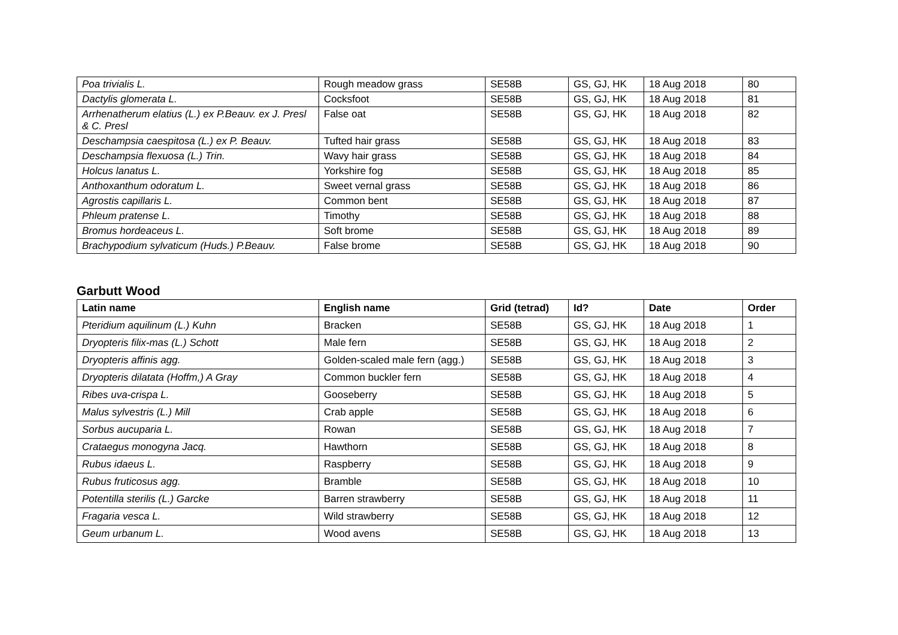| Poa trivialis L. | Rough meadow grass | SE58B | GS, GJ, HK | 18 Aug 2018 | 80 |
| Dactylis glomerata L. | Cocksfoot | SE58B | GS, GJ, HK | 18 Aug 2018 | 81 |
| Arrhenatherum elatius (L.) ex P.Beauv. ex J. Presl & C. Presl | False oat | SE58B | GS, GJ, HK | 18 Aug 2018 | 82 |
| Deschampsia caespitosa (L.) ex P. Beauv. | Tufted hair grass | SE58B | GS, GJ, HK | 18 Aug 2018 | 83 |
| Deschampsia flexuosa (L.) Trin. | Wavy hair grass | SE58B | GS, GJ, HK | 18 Aug 2018 | 84 |
| Holcus lanatus L. | Yorkshire fog | SE58B | GS, GJ, HK | 18 Aug 2018 | 85 |
| Anthoxanthum odoratum L. | Sweet vernal grass | SE58B | GS, GJ, HK | 18 Aug 2018 | 86 |
| Agrostis capillaris L. | Common bent | SE58B | GS, GJ, HK | 18 Aug 2018 | 87 |
| Phleum pratense L. | Timothy | SE58B | GS, GJ, HK | 18 Aug 2018 | 88 |
| Bromus hordeaceus L. | Soft brome | SE58B | GS, GJ, HK | 18 Aug 2018 | 89 |
| Brachypodium sylvaticum (Huds.) P.Beauv. | False brome | SE58B | GS, GJ, HK | 18 Aug 2018 | 90 |
Garbutt Wood
| Latin name | English name | Grid (tetrad) | Id? | Date | Order |
| --- | --- | --- | --- | --- | --- |
| Pteridium aquilinum (L.) Kuhn | Bracken | SE58B | GS, GJ, HK | 18 Aug 2018 | 1 |
| Dryopteris filix-mas (L.) Schott | Male fern | SE58B | GS, GJ, HK | 18 Aug 2018 | 2 |
| Dryopteris affinis agg. | Golden-scaled male fern (agg.) | SE58B | GS, GJ, HK | 18 Aug 2018 | 3 |
| Dryopteris dilatata (Hoffm,) A Gray | Common buckler fern | SE58B | GS, GJ, HK | 18 Aug 2018 | 4 |
| Ribes uva-crispa L. | Gooseberry | SE58B | GS, GJ, HK | 18 Aug 2018 | 5 |
| Malus sylvestris (L.) Mill | Crab apple | SE58B | GS, GJ, HK | 18 Aug 2018 | 6 |
| Sorbus aucuparia L. | Rowan | SE58B | GS, GJ, HK | 18 Aug 2018 | 7 |
| Crataegus monogyna Jacq. | Hawthorn | SE58B | GS, GJ, HK | 18 Aug 2018 | 8 |
| Rubus idaeus L. | Raspberry | SE58B | GS, GJ, HK | 18 Aug 2018 | 9 |
| Rubus fruticosus agg. | Bramble | SE58B | GS, GJ, HK | 18 Aug 2018 | 10 |
| Potentilla sterilis (L.) Garcke | Barren strawberry | SE58B | GS, GJ, HK | 18 Aug 2018 | 11 |
| Fragaria vesca L. | Wild strawberry | SE58B | GS, GJ, HK | 18 Aug 2018 | 12 |
| Geum urbanum L. | Wood avens | SE58B | GS, GJ, HK | 18 Aug 2018 | 13 |